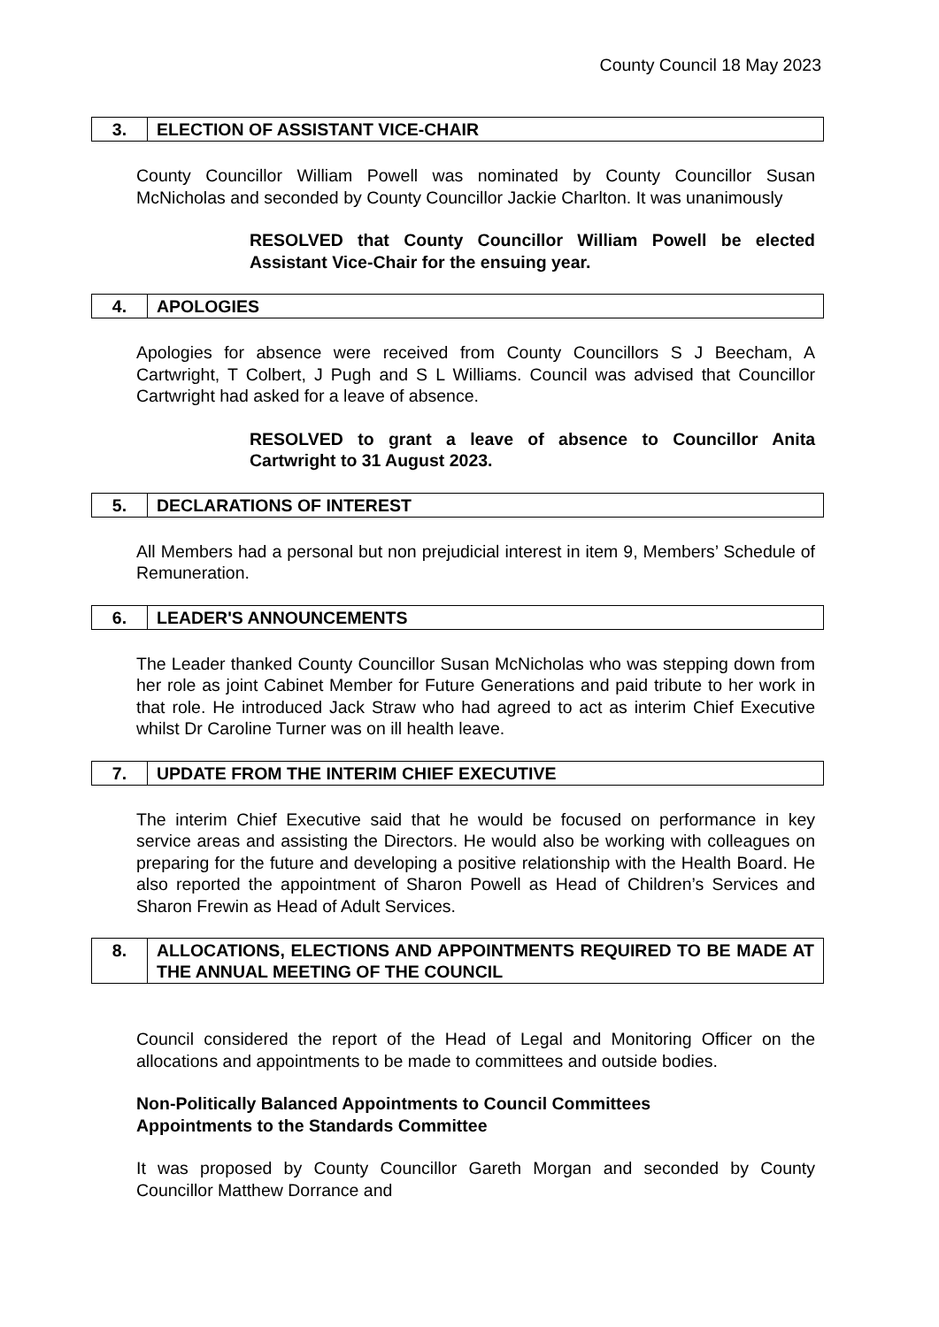County Council 18 May 2023
| 3. | ELECTION OF ASSISTANT VICE-CHAIR |
County Councillor William Powell was nominated by County Councillor Susan McNicholas and seconded by County Councillor Jackie Charlton. It was unanimously
RESOLVED that County Councillor William Powell be elected Assistant Vice-Chair for the ensuing year.
| 4. | APOLOGIES |
Apologies for absence were received from County Councillors S J Beecham, A Cartwright, T Colbert, J Pugh and S L Williams. Council was advised that Councillor Cartwright had asked for a leave of absence.
RESOLVED to grant a leave of absence to Councillor Anita Cartwright to 31 August 2023.
| 5. | DECLARATIONS OF INTEREST |
All Members had a personal but non prejudicial interest in item 9, Members’ Schedule of Remuneration.
| 6. | LEADER'S ANNOUNCEMENTS |
The Leader thanked County Councillor Susan McNicholas who was stepping down from her role as joint Cabinet Member for Future Generations and paid tribute to her work in that role. He introduced Jack Straw who had agreed to act as interim Chief Executive whilst Dr Caroline Turner was on ill health leave.
| 7. | UPDATE FROM THE INTERIM CHIEF EXECUTIVE |
The interim Chief Executive said that he would be focused on performance in key service areas and assisting the Directors. He would also be working with colleagues on preparing for the future and developing a positive relationship with the Health Board. He also reported the appointment of Sharon Powell as Head of Children’s Services and Sharon Frewin as Head of Adult Services.
| 8. | ALLOCATIONS, ELECTIONS AND APPOINTMENTS REQUIRED TO BE MADE AT THE ANNUAL MEETING OF THE COUNCIL |
Council considered the report of the Head of Legal and Monitoring Officer on the allocations and appointments to be made to committees and outside bodies.
Non-Politically Balanced Appointments to Council Committees
Appointments to the Standards Committee
It was proposed by County Councillor Gareth Morgan and seconded by County Councillor Matthew Dorrance and